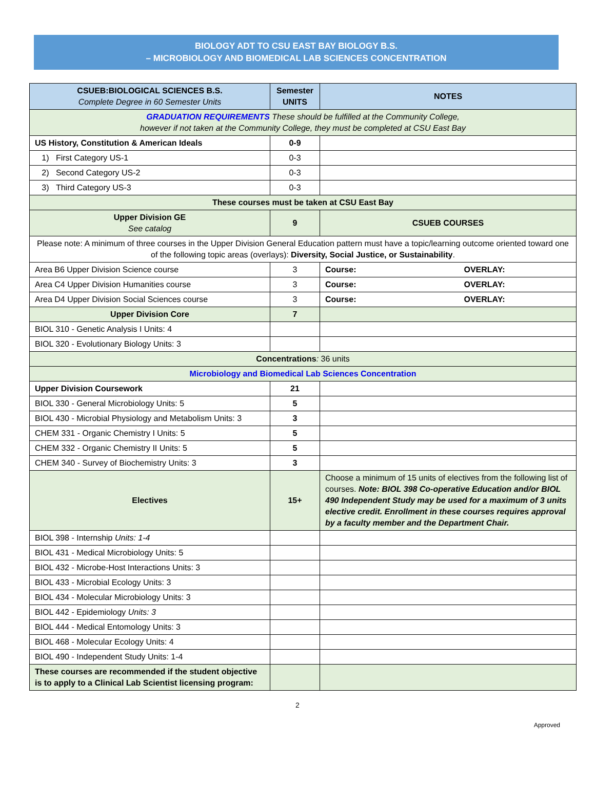BIOLOGY ADT TO CSU EAST BAY BIOLOGY B.S.
– MICROBIOLOGY AND BIOMEDICAL LAB SCIENCES CONCENTRATION
| CSUEB:BIOLOGICAL SCIENCES B.S. Complete Degree in 60 Semester Units | Semester UNITS | NOTES |
| --- | --- | --- |
| GRADUATION REQUIREMENTS These should be fulfilled at the Community College, however if not taken at the Community College, they must be completed at CSU East Bay | | |
| US History, Constitution & American Ideals | 0-9 | |
| 1) First Category US-1 | 0-3 | |
| 2) Second Category US-2 | 0-3 | |
| 3) Third Category US-3 | 0-3 | |
| These courses must be taken at CSU East Bay | | |
| Upper Division GE See catalog | 9 | CSUEB COURSES |
| Please note: A minimum of three courses in the Upper Division General Education pattern must have a topic/learning outcome oriented toward one of the following topic areas (overlays): Diversity, Social Justice, or Sustainability . | | |
| Area B6 Upper Division Science course | 3 | Course: OVERLAY: |
| Area C4 Upper Division Humanities course | 3 | Course: OVERLAY: |
| Area D4 Upper Division Social Sciences course | 3 | Course: OVERLAY: |
| Upper Division Core | 7 | |
| BIOL 310 - Genetic Analysis I Units: 4 | | |
| BIOL 320 - Evolutionary Biology Units: 3 | | |
| Concentrations : 36 units | | |
| Microbiology and Biomedical Lab Sciences Concentration | | |
| Upper Division Coursework | 21 | |
| BIOL 330 - General Microbiology Units: 5 | 5 | |
| BIOL 430 - Microbial Physiology and Metabolism Units: 3 | 3 | |
| CHEM 331 - Organic Chemistry I Units: 5 | 5 | |
| CHEM 332 - Organic Chemistry II Units: 5 | 5 | |
| CHEM 340 - Survey of Biochemistry Units: 3 | 3 | |
| Electives | 15+ | Choose a minimum of 15 units of electives from the following list of courses. Note: BIOL 398 Co-operative Education and/or BIOL 490 Independent Study may be used for a maximum of 3 units elective credit. Enrollment in these courses requires approval by a faculty member and the Department Chair. |
| BIOL 398 - Internship Units: 1-4 | | |
| BIOL 431 - Medical Microbiology Units: 5 | | |
| BIOL 432 - Microbe-Host Interactions Units: 3 | | |
| BIOL 433 - Microbial Ecology Units: 3 | | |
| BIOL 434 - Molecular Microbiology Units: 3 | | |
| BIOL 442 - Epidemiology Units: 3 | | |
| BIOL 444 - Medical Entomology Units: 3 | | |
| BIOL 468 - Molecular Ecology Units: 4 | | |
| BIOL 490 - Independent Study Units: 1-4 | | |
| These courses are recommended if the student objective is to apply to a Clinical Lab Scientist licensing program: | | |
2
Approved